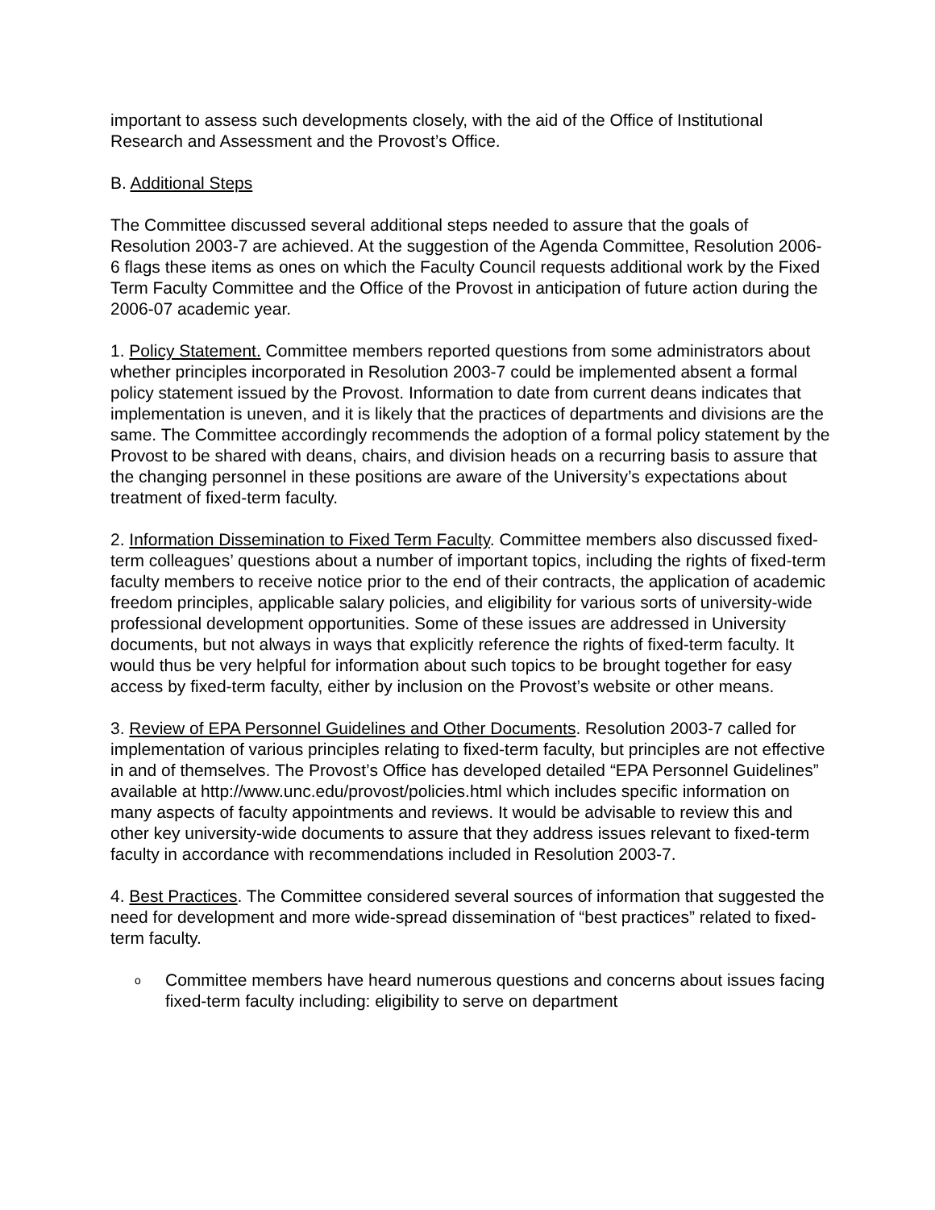important to assess such developments closely, with the aid of the Office of Institutional Research and Assessment and the Provost’s Office.
B. Additional Steps
The Committee discussed several additional steps needed to assure that the goals of Resolution 2003-7 are achieved. At the suggestion of the Agenda Committee, Resolution 2006-6 flags these items as ones on which the Faculty Council requests additional work by the Fixed Term Faculty Committee and the Office of the Provost in anticipation of future action during the 2006-07 academic year.
1. Policy Statement. Committee members reported questions from some administrators about whether principles incorporated in Resolution 2003-7 could be implemented absent a formal policy statement issued by the Provost. Information to date from current deans indicates that implementation is uneven, and it is likely that the practices of departments and divisions are the same. The Committee accordingly recommends the adoption of a formal policy statement by the Provost to be shared with deans, chairs, and division heads on a recurring basis to assure that the changing personnel in these positions are aware of the University’s expectations about treatment of fixed-term faculty.
2. Information Dissemination to Fixed Term Faculty. Committee members also discussed fixed-term colleagues’ questions about a number of important topics, including the rights of fixed-term faculty members to receive notice prior to the end of their contracts, the application of academic freedom principles, applicable salary policies, and eligibility for various sorts of university-wide professional development opportunities. Some of these issues are addressed in University documents, but not always in ways that explicitly reference the rights of fixed-term faculty. It would thus be very helpful for information about such topics to be brought together for easy access by fixed-term faculty, either by inclusion on the Provost’s website or other means.
3. Review of EPA Personnel Guidelines and Other Documents. Resolution 2003-7 called for implementation of various principles relating to fixed-term faculty, but principles are not effective in and of themselves. The Provost’s Office has developed detailed “EPA Personnel Guidelines” available at http://www.unc.edu/provost/policies.html which includes specific information on many aspects of faculty appointments and reviews. It would be advisable to review this and other key university-wide documents to assure that they address issues relevant to fixed-term faculty in accordance with recommendations included in Resolution 2003-7.
4. Best Practices. The Committee considered several sources of information that suggested the need for development and more wide-spread dissemination of “best practices” related to fixed-term faculty.
o Committee members have heard numerous questions and concerns about issues facing fixed-term faculty including: eligibility to serve on department